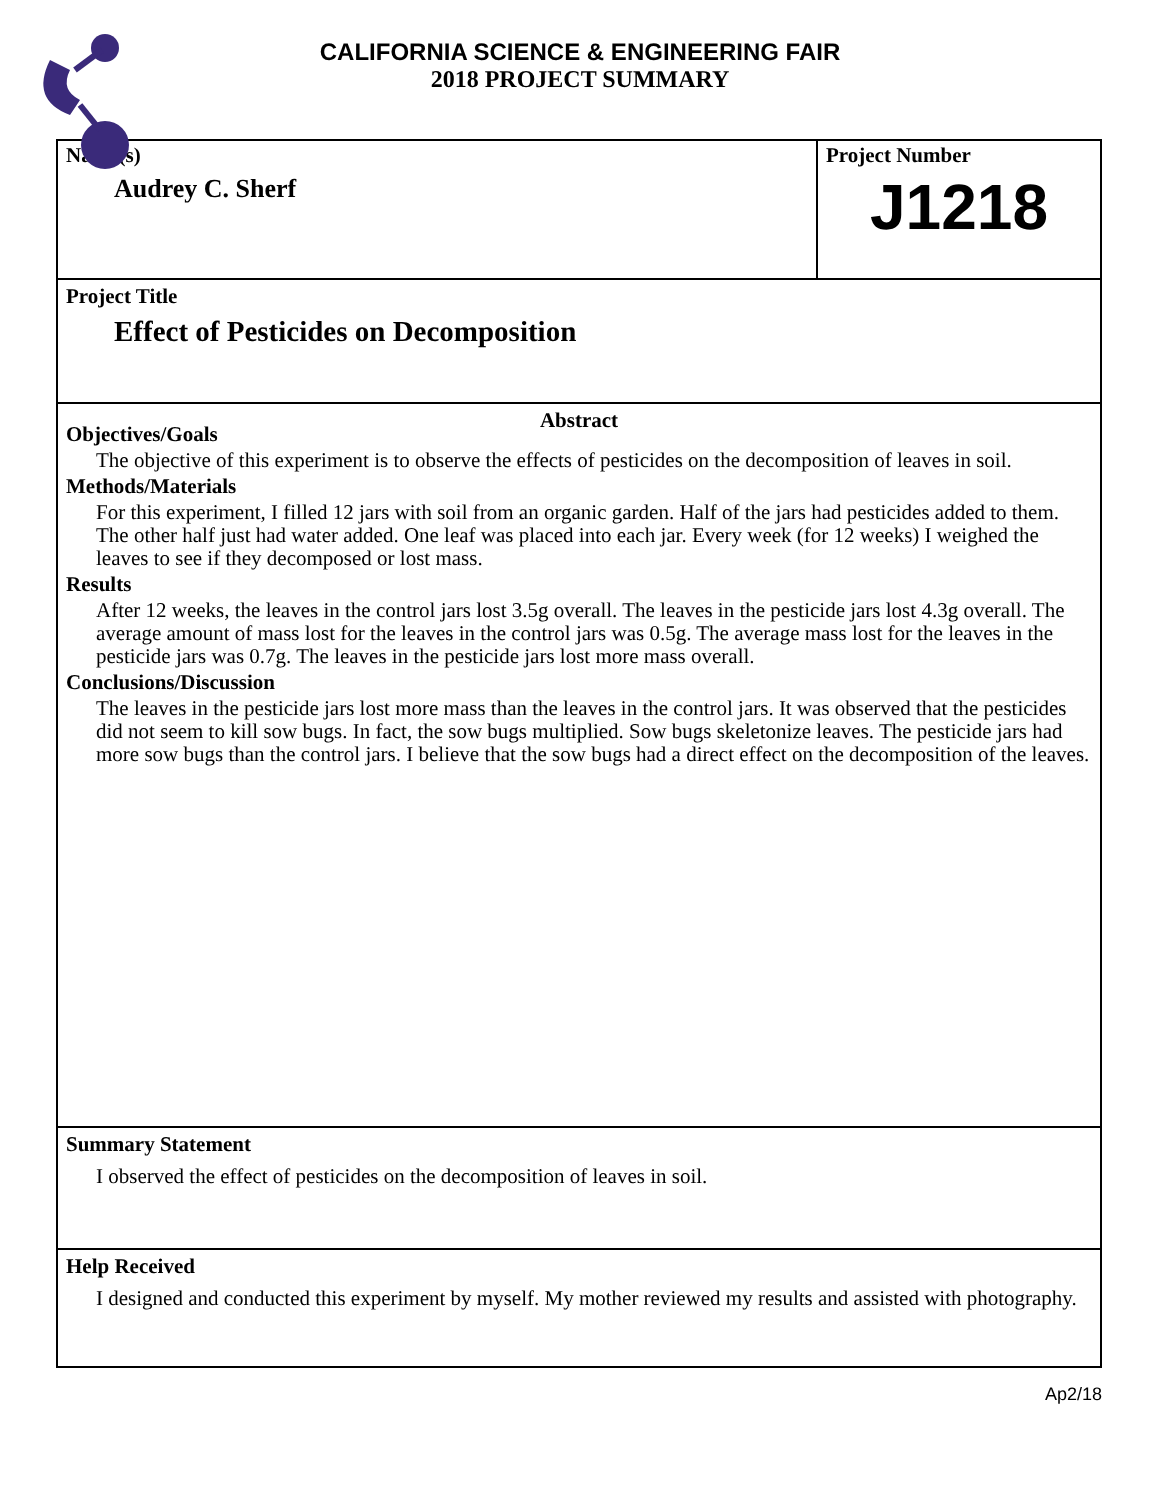CALIFORNIA SCIENCE & ENGINEERING FAIR
2018 PROJECT SUMMARY
Name(s)
Audrey C. Sherf
Project Number
J1218
Project Title
Effect of Pesticides on Decomposition
Abstract
Objectives/Goals
The objective of this experiment is to observe the effects of pesticides on the decomposition of leaves in soil.
Methods/Materials
For this experiment, I filled 12 jars with soil from an organic garden. Half of the jars had pesticides added to them. The other half just had water added. One leaf was placed into each jar. Every week (for 12 weeks) I weighed the leaves to see if they decomposed or lost mass.
Results
After 12 weeks, the leaves in the control jars lost 3.5g overall. The leaves in the pesticide jars lost 4.3g overall. The average amount of mass lost for the leaves in the control jars was 0.5g. The average mass lost for the leaves in the pesticide jars was 0.7g. The leaves in the pesticide jars lost more mass overall.
Conclusions/Discussion
The leaves in the pesticide jars lost more mass than the leaves in the control jars. It was observed that the pesticides did not seem to kill sow bugs. In fact, the sow bugs multiplied. Sow bugs skeletonize leaves. The pesticide jars had more sow bugs than the control jars. I believe that the sow bugs had a direct effect on the decomposition of the leaves.
Summary Statement
I observed the effect of pesticides on the decomposition of leaves in soil.
Help Received
I designed and conducted this experiment by myself. My mother reviewed my results and assisted with photography.
Ap2/18